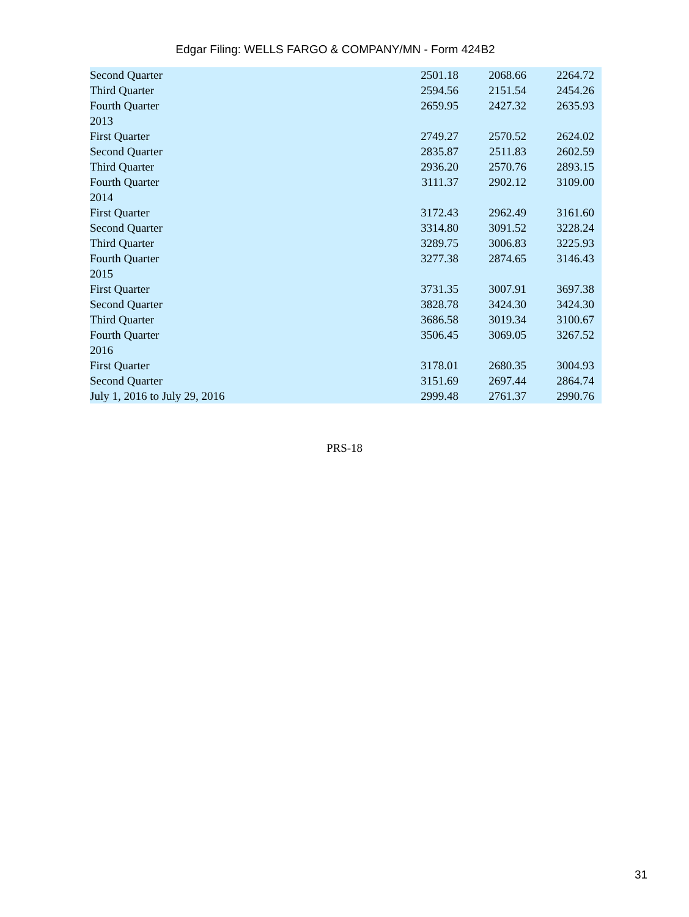Edgar Filing: WELLS FARGO & COMPANY/MN - Form 424B2
| Second Quarter | 2501.18 | 2068.66 | 2264.72 | |
| Third Quarter | 2594.56 | 2151.54 | 2454.26 | |
| Fourth Quarter | 2659.95 | 2427.32 | 2635.93 | |
| 2013 | | | | |
| First Quarter | 2749.27 | 2570.52 | 2624.02 | |
| Second Quarter | 2835.87 | 2511.83 | 2602.59 | |
| Third Quarter | 2936.20 | 2570.76 | 2893.15 | |
| Fourth Quarter | 3111.37 | 2902.12 | 3109.00 | |
| 2014 | | | | |
| First Quarter | 3172.43 | 2962.49 | 3161.60 | |
| Second Quarter | 3314.80 | 3091.52 | 3228.24 | |
| Third Quarter | 3289.75 | 3006.83 | 3225.93 | |
| Fourth Quarter | 3277.38 | 2874.65 | 3146.43 | |
| 2015 | | | | |
| First Quarter | 3731.35 | 3007.91 | 3697.38 | |
| Second Quarter | 3828.78 | 3424.30 | 3424.30 | |
| Third Quarter | 3686.58 | 3019.34 | 3100.67 | |
| Fourth Quarter | 3506.45 | 3069.05 | 3267.52 | |
| 2016 | | | | |
| First Quarter | 3178.01 | 2680.35 | 3004.93 | |
| Second Quarter | 3151.69 | 2697.44 | 2864.74 | |
| July 1, 2016 to July 29, 2016 | 2999.48 | 2761.37 | 2990.76 | |
PRS-18
31